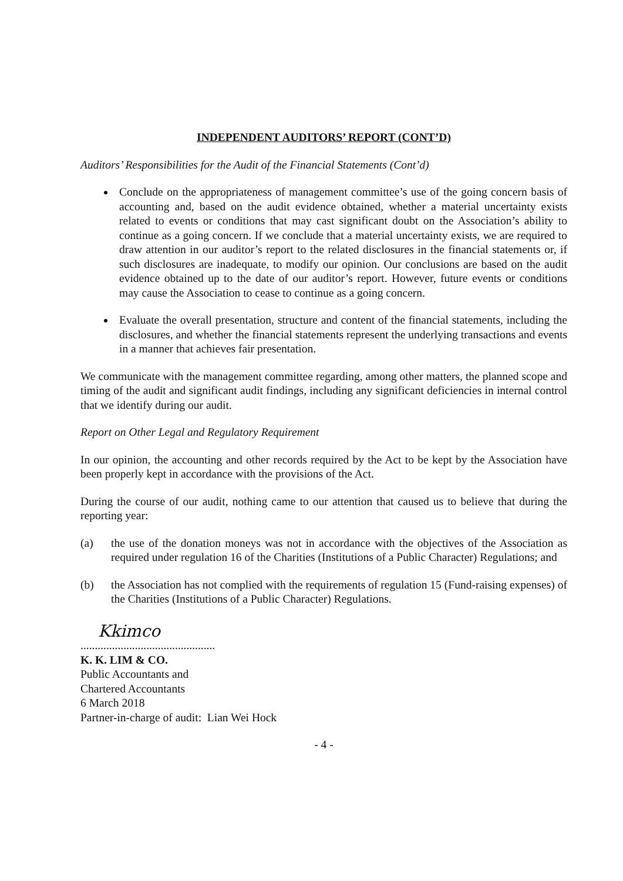INDEPENDENT AUDITORS’ REPORT (CONT’D)
Auditors’ Responsibilities for the Audit of the Financial Statements (Cont’d)
Conclude on the appropriateness of management committee’s use of the going concern basis of accounting and, based on the audit evidence obtained, whether a material uncertainty exists related to events or conditions that may cast significant doubt on the Association’s ability to continue as a going concern. If we conclude that a material uncertainty exists, we are required to draw attention in our auditor’s report to the related disclosures in the financial statements or, if such disclosures are inadequate, to modify our opinion. Our conclusions are based on the audit evidence obtained up to the date of our auditor’s report. However, future events or conditions may cause the Association to cease to continue as a going concern.
Evaluate the overall presentation, structure and content of the financial statements, including the disclosures, and whether the financial statements represent the underlying transactions and events in a manner that achieves fair presentation.
We communicate with the management committee regarding, among other matters, the planned scope and timing of the audit and significant audit findings, including any significant deficiencies in internal control that we identify during our audit.
Report on Other Legal and Regulatory Requirement
In our opinion, the accounting and other records required by the Act to be kept by the Association have been properly kept in accordance with the provisions of the Act.
During the course of our audit, nothing came to our attention that caused us to believe that during the reporting year:
(a) the use of the donation moneys was not in accordance with the objectives of the Association as required under regulation 16 of the Charities (Institutions of a Public Character) Regulations; and
(b) the Association has not complied with the requirements of regulation 15 (Fund-raising expenses) of the Charities (Institutions of a Public Character) Regulations.
Kkimco
...............................................
K. K. LIM & CO.
Public Accountants and
Chartered Accountants
6 March 2018
Partner-in-charge of audit: Lian Wei Hock
- 4 -